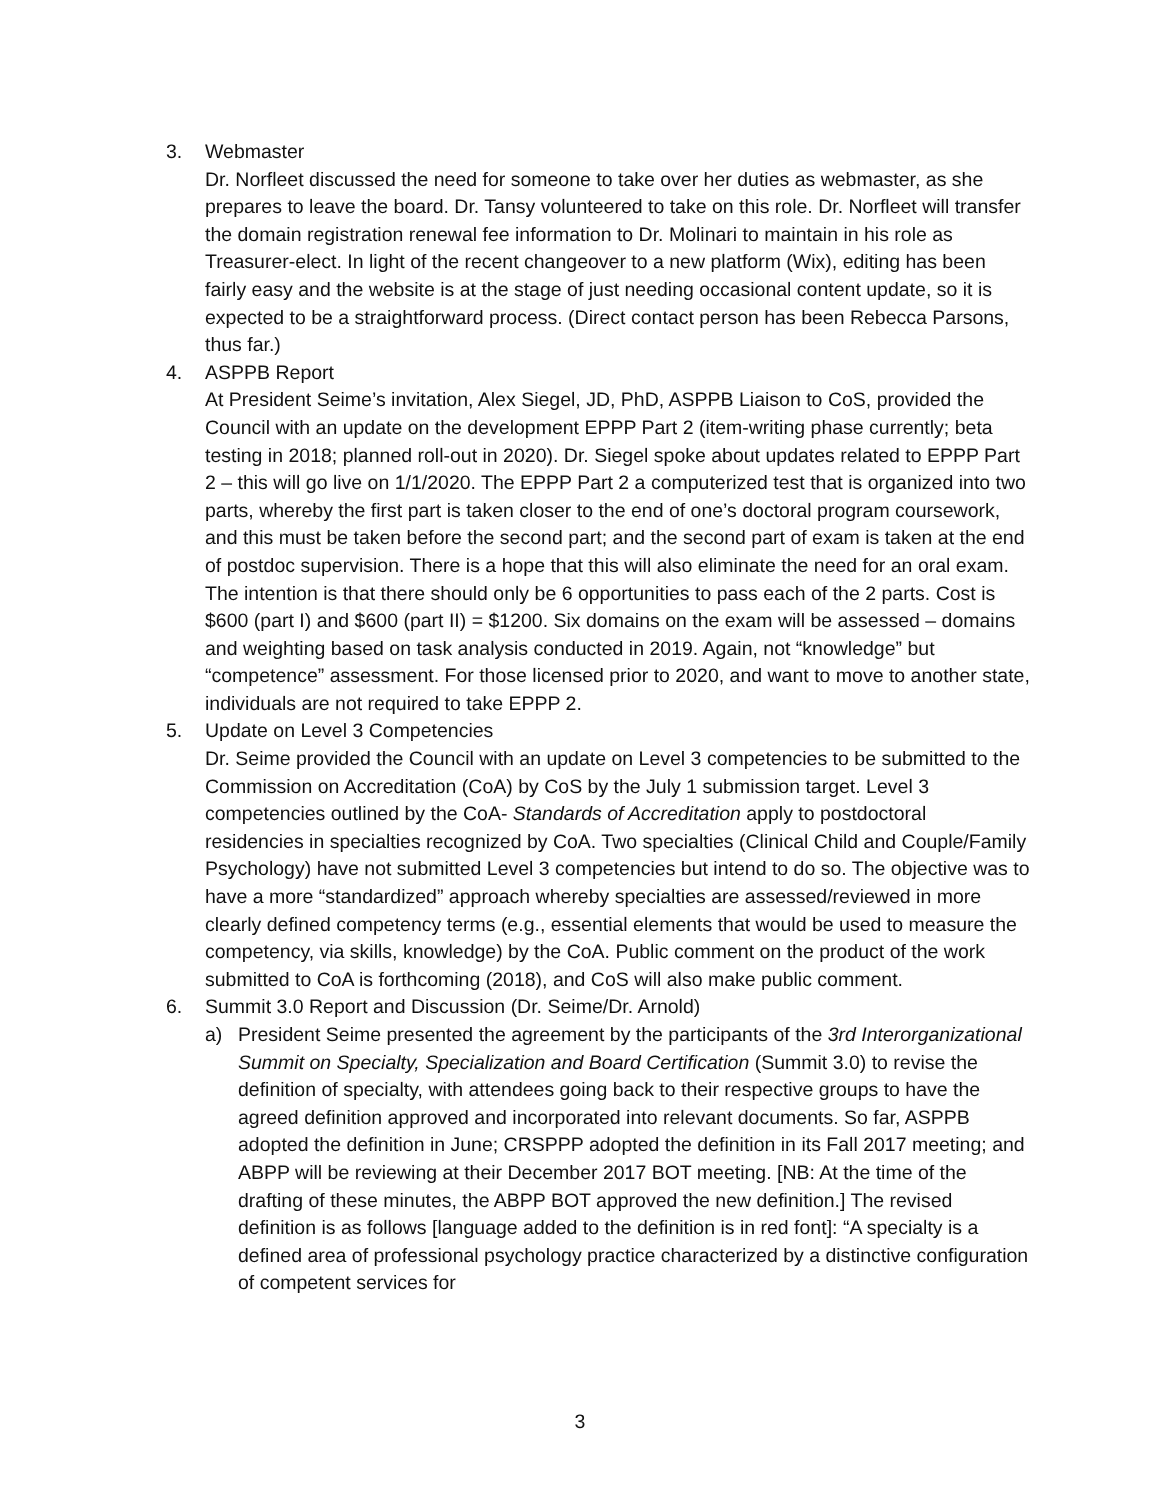3. Webmaster
Dr. Norfleet discussed the need for someone to take over her duties as webmaster, as she prepares to leave the board. Dr. Tansy volunteered to take on this role. Dr. Norfleet will transfer the domain registration renewal fee information to Dr. Molinari to maintain in his role as Treasurer-elect. In light of the recent changeover to a new platform (Wix), editing has been fairly easy and the website is at the stage of just needing occasional content update, so it is expected to be a straightforward process. (Direct contact person has been Rebecca Parsons, thus far.)
4. ASPPB Report
At President Seime’s invitation, Alex Siegel, JD, PhD, ASPPB Liaison to CoS, provided the Council with an update on the development EPPP Part 2 (item-writing phase currently; beta testing in 2018; planned roll-out in 2020). Dr. Siegel spoke about updates related to EPPP Part 2 – this will go live on 1/1/2020. The EPPP Part 2 a computerized test that is organized into two parts, whereby the first part is taken closer to the end of one’s doctoral program coursework, and this must be taken before the second part; and the second part of exam is taken at the end of postdoc supervision. There is a hope that this will also eliminate the need for an oral exam. The intention is that there should only be 6 opportunities to pass each of the 2 parts. Cost is $600 (part I) and $600 (part II) = $1200. Six domains on the exam will be assessed – domains and weighting based on task analysis conducted in 2019. Again, not “knowledge” but “competence” assessment. For those licensed prior to 2020, and want to move to another state, individuals are not required to take EPPP 2.
5. Update on Level 3 Competencies
Dr. Seime provided the Council with an update on Level 3 competencies to be submitted to the Commission on Accreditation (CoA) by CoS by the July 1 submission target. Level 3 competencies outlined by the CoA- Standards of Accreditation apply to postdoctoral residencies in specialties recognized by CoA. Two specialties (Clinical Child and Couple/Family Psychology) have not submitted Level 3 competencies but intend to do so. The objective was to have a more “standardized” approach whereby specialties are assessed/reviewed in more clearly defined competency terms (e.g., essential elements that would be used to measure the competency, via skills, knowledge) by the CoA. Public comment on the product of the work submitted to CoA is forthcoming (2018), and CoS will also make public comment.
6. Summit 3.0 Report and Discussion (Dr. Seime/Dr. Arnold)
a) President Seime presented the agreement by the participants of the 3rd Interorganizational Summit on Specialty, Specialization and Board Certification (Summit 3.0) to revise the definition of specialty, with attendees going back to their respective groups to have the agreed definition approved and incorporated into relevant documents. So far, ASPPB adopted the definition in June; CRSPPP adopted the definition in its Fall 2017 meeting; and ABPP will be reviewing at their December 2017 BOT meeting. [NB: At the time of the drafting of these minutes, the ABPP BOT approved the new definition.] The revised definition is as follows [language added to the definition is in red font]: “A specialty is a defined area of professional psychology practice characterized by a distinctive configuration of competent services for
3